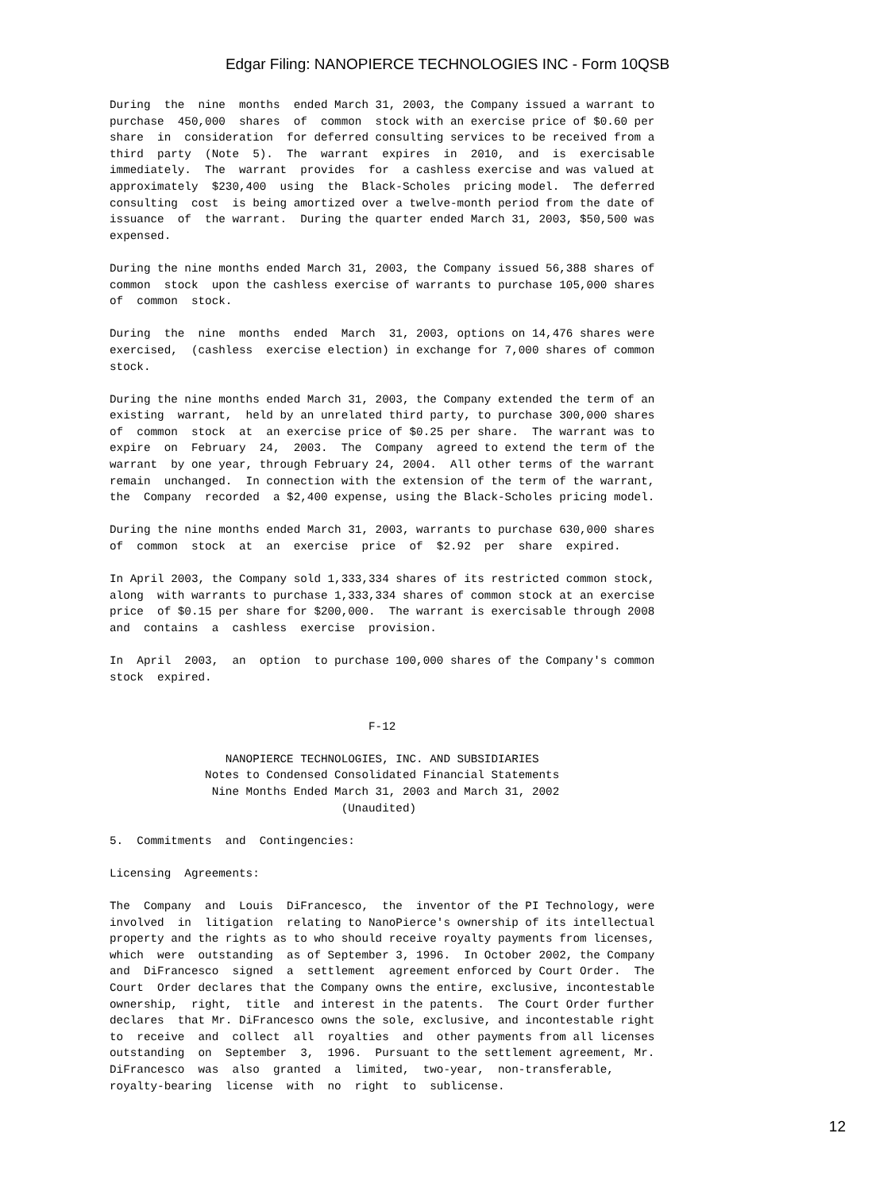Edgar Filing: NANOPIERCE TECHNOLOGIES INC - Form 10QSB
During  the  nine  months  ended March 31, 2003, the Company issued a warrant to
purchase  450,000  shares  of  common  stock with an exercise price of $0.60 per
share  in  consideration  for deferred consulting services to be received from a
third  party  (Note  5).  The  warrant  expires  in  2010,  and  is  exercisable
immediately.  The  warrant  provides  for  a cashless exercise and was valued at
approximately  $230,400  using  the  Black-Scholes  pricing model.  The deferred
consulting  cost  is being amortized over a twelve-month period from the date of
issuance  of  the warrant.  During the quarter ended March 31, 2003, $50,500 was
expensed.
During the nine months ended March 31, 2003, the Company issued 56,388 shares of
common  stock  upon the cashless exercise of warrants to purchase 105,000 shares
of  common  stock.
During  the  nine  months  ended  March  31, 2003, options on 14,476 shares were
exercised,  (cashless  exercise election) in exchange for 7,000 shares of common
stock.
During the nine months ended March 31, 2003, the Company extended the term of an
existing  warrant,  held by an unrelated third party, to purchase 300,000 shares
of  common  stock  at  an exercise price of $0.25 per share.  The warrant was to
expire  on  February  24,  2003.  The  Company  agreed to extend the term of the
warrant  by one year, through February 24, 2004.  All other terms of the warrant
remain  unchanged.  In connection with the extension of the term of the warrant,
the  Company  recorded  a $2,400 expense, using the Black-Scholes pricing model.
During the nine months ended March 31, 2003, warrants to purchase 630,000 shares
of  common  stock  at  an  exercise  price  of  $2.92  per  share  expired.
In April 2003, the Company sold 1,333,334 shares of its restricted common stock,
along  with warrants to purchase 1,333,334 shares of common stock at an exercise
price  of $0.15 per share for $200,000.  The warrant is exercisable through 2008
and  contains  a  cashless  exercise  provision.
In  April  2003,  an  option  to purchase 100,000 shares of the Company's common
stock  expired.


                                      F-12
                 NANOPIERCE TECHNOLOGIES, INC. AND SUBSIDIARIES
              Notes to Condensed Consolidated Financial Statements
               Nine Months Ended March 31, 2003 and March 31, 2002
                                  (Unaudited)
5.  Commitments  and  Contingencies:
Licensing  Agreements:
The  Company  and  Louis  DiFrancesco,  the  inventor of the PI Technology, were
involved  in  litigation  relating to NanoPierce's ownership of its intellectual
property and the rights as to who should receive royalty payments from licenses,
which  were  outstanding  as of September 3, 1996.  In October 2002, the Company
and  DiFrancesco  signed  a  settlement  agreement enforced by Court Order.  The
Court  Order declares that the Company owns the entire, exclusive, incontestable
ownership,  right,  title  and interest in the patents.  The Court Order further
declares  that Mr. DiFrancesco owns the sole, exclusive, and incontestable right
to  receive  and  collect  all  royalties  and  other payments from all licenses
outstanding  on  September  3,  1996.  Pursuant to the settlement agreement, Mr.
DiFrancesco  was  also  granted  a  limited,  two-year,  non-transferable,
royalty-bearing  license  with  no  right  to  sublicense.
12